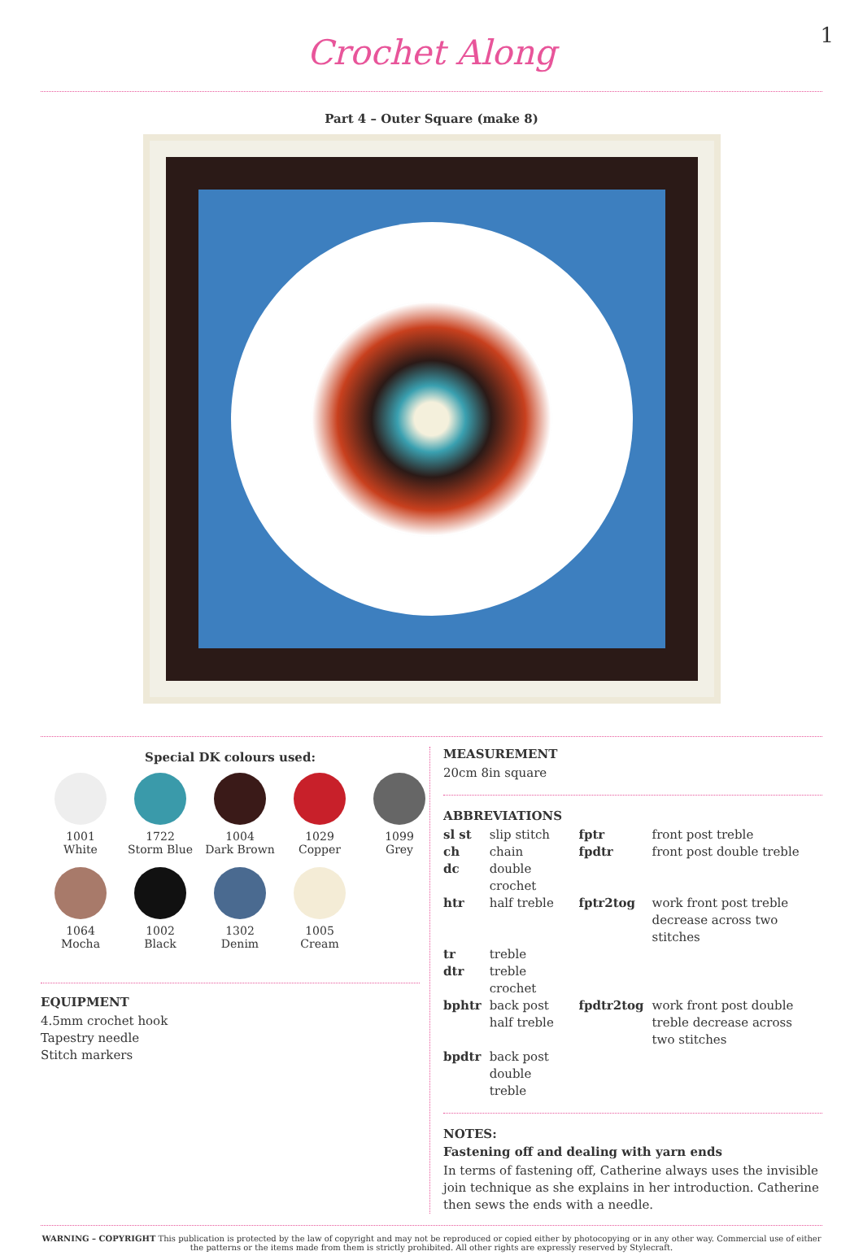1
Crochet Along
Part 4 – Outer Square (make 8)
Special DK colours used:
1001
White
1722
Storm Blue
1004
Dark Brown
1029
Copper
1099
Grey
1064
Mocha
1002
Black
1302
Denim
1005
Cream
EQUIPMENT
4.5mm crochet hook
Tapestry needle
Stitch markers
MEASUREMENT
20cm 8in square
ABBREVIATIONS
| sl st | slip stitch | fptr | front post treble |
| ch | chain | fpdtr | front post double treble |
| dc | double crochet | | |
| htr | half treble | fptr2tog | work front post treble decrease across two stitches |
| tr | treble | | |
| dtr | treble crochet | | |
| bphtr | back post half treble | fpdtr2tog | work front post double treble decrease across two stitches |
| bpdtr | back post double treble | | |
NOTES:
Fastening off and dealing with yarn ends
In terms of fastening off, Catherine always uses the invisible join technique as she explains in her introduction. Catherine then sews the ends with a needle.
WARNING – COPYRIGHT This publication is protected by the law of copyright and may not be reproduced or copied either by photocopying or in any other way. Commercial use of either the patterns or the items made from them is strictly prohibited. All other rights are expressly reserved by Stylecraft.